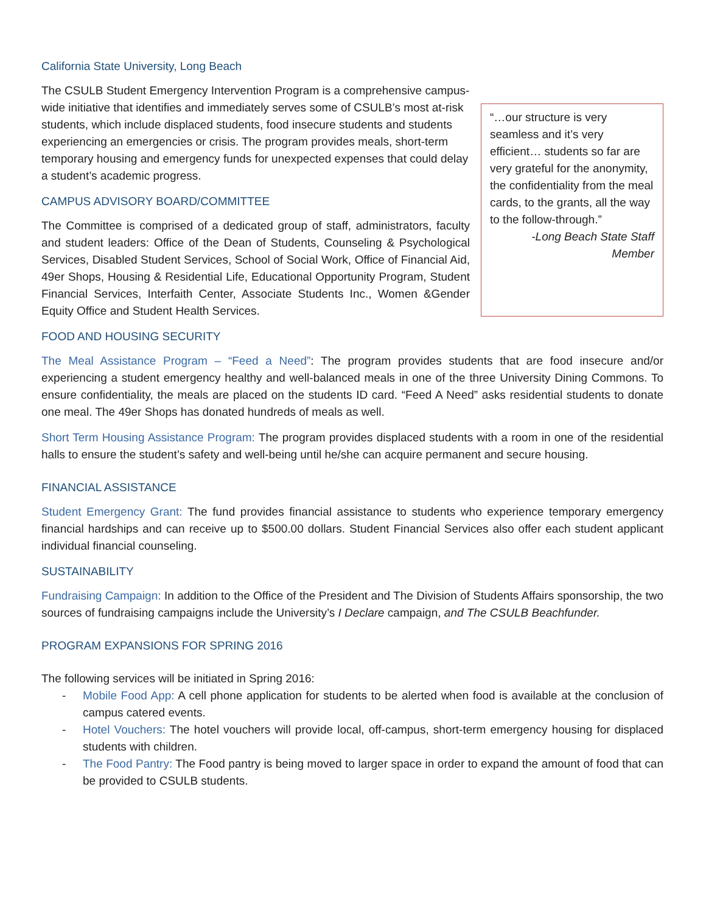California State University, Long Beach
“…our structure is very seamless and it’s very efficient… students so far are very grateful for the anonymity, the confidentiality from the meal cards, to the grants, all the way to the follow-through.”
-Long Beach State Staff Member
The CSULB Student Emergency Intervention Program is a comprehensive campus-wide initiative that identifies and immediately serves some of CSULB’s most at-risk students, which include displaced students, food insecure students and students experiencing an emergencies or crisis. The program provides meals, short-term temporary housing and emergency funds for unexpected expenses that could delay a student’s academic progress.
CAMPUS ADVISORY BOARD/COMMITTEE
The Committee is comprised of a dedicated group of staff, administrators, faculty and student leaders: Office of the Dean of Students, Counseling & Psychological Services, Disabled Student Services, School of Social Work, Office of Financial Aid, 49er Shops, Housing & Residential Life, Educational Opportunity Program, Student Financial Services, Interfaith Center, Associate Students Inc., Women &Gender Equity Office and Student Health Services.
FOOD AND HOUSING SECURITY
The Meal Assistance Program – “Feed a Need”: The program provides students that are food insecure and/or experiencing a student emergency healthy and well-balanced meals in one of the three University Dining Commons. To ensure confidentiality, the meals are placed on the students ID card. “Feed A Need” asks residential students to donate one meal. The 49er Shops has donated hundreds of meals as well.
Short Term Housing Assistance Program: The program provides displaced students with a room in one of the residential halls to ensure the student’s safety and well-being until he/she can acquire permanent and secure housing.
FINANCIAL ASSISTANCE
Student Emergency Grant: The fund provides financial assistance to students who experience temporary emergency financial hardships and can receive up to $500.00 dollars. Student Financial Services also offer each student applicant individual financial counseling.
SUSTAINABILITY
Fundraising Campaign: In addition to the Office of the President and The Division of Students Affairs sponsorship, the two sources of fundraising campaigns include the University’s I Declare campaign, and The CSULB Beachfunder.
PROGRAM EXPANSIONS FOR SPRING 2016
The following services will be initiated in Spring 2016:
- Mobile Food App: A cell phone application for students to be alerted when food is available at the conclusion of campus catered events.
- Hotel Vouchers: The hotel vouchers will provide local, off-campus, short-term emergency housing for displaced students with children.
- The Food Pantry: The Food pantry is being moved to larger space in order to expand the amount of food that can be provided to CSULB students.